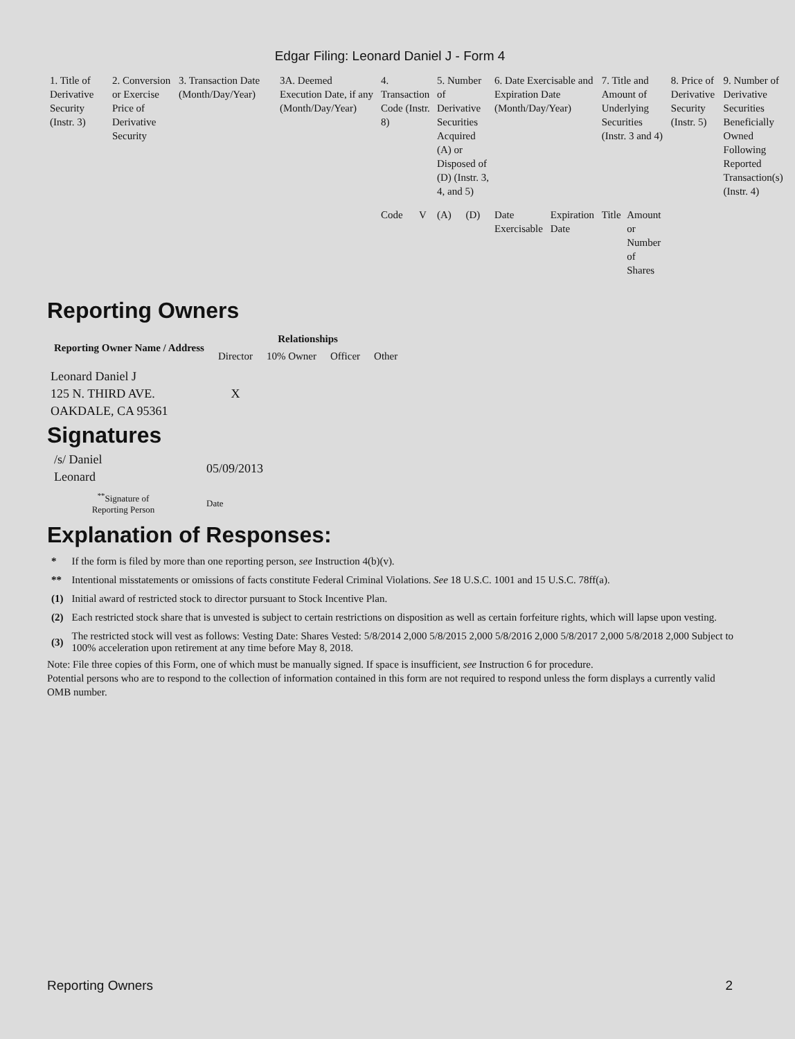Edgar Filing: Leonard Daniel J - Form 4
| 1. Title of Derivative Security (Instr. 3) | 2. Conversion or Exercise Price of Derivative Security | 3. Transaction Date (Month/Day/Year) | 3A. Deemed Execution Date, if any (Month/Day/Year) | 4. Transaction Code (Instr. 8) | | 5. Number of Derivative Securities Acquired (A) or Disposed of (D) (Instr. 3, 4, and 5) | | 6. Date Exercisable and Expiration Date (Month/Day/Year) | | 7. Title and Amount of Underlying Securities (Instr. 3 and 4) | | 8. Price of Derivative Security (Instr. 5) | 9. Number of Derivative Securities Beneficially Owned Following Reported Transaction(s) (Instr. 4) |
| --- | --- | --- | --- | --- | --- | --- | --- | --- | --- | --- | --- | --- | --- |
| | | | | Code | V | (A) | (D) | Date Exercisable | Expiration Date | Title | Amount or Number of Shares | | |
Reporting Owners
| Reporting Owner Name / Address | Relationships | | | |
| --- | --- | --- | --- | --- |
| | Director | 10% Owner | Officer | Other |
| Leonard Daniel J 125 N. THIRD AVE. OAKDALE, CA 95361 | X | | | |
Signatures
| /s/ Daniel Leonard | 05/09/2013 |
| <sup>**</sup> Signature of Reporting Person | Date |
Explanation of Responses:
| * | If the form is filed by more than one reporting person, see Instruction 4(b)(v). |
| ** | Intentional misstatements or omissions of facts constitute Federal Criminal Violations. See 18 U.S.C. 1001 and 15 U.S.C. 78ff(a). |
| (1) | Initial award of restricted stock to director pursuant to Stock Incentive Plan. |
| (2) | Each restricted stock share that is unvested is subject to certain restrictions on disposition as well as certain forfeiture rights, which will lapse upon vesting. |
| (3) | The restricted stock will vest as follows: Vesting Date: Shares Vested: 5/8/2014 2,000 5/8/2015 2,000 5/8/2016 2,000 5/8/2017 2,000 5/8/2018 2,000 Subject to 100% acceleration upon retirement at any time before May 8, 2018. |
Note: File three copies of this Form, one of which must be manually signed. If space is insufficient, see Instruction 6 for procedure.
Potential persons who are to respond to the collection of information contained in this form are not required to respond unless the form displays a currently valid OMB number.
Reporting Owners 2